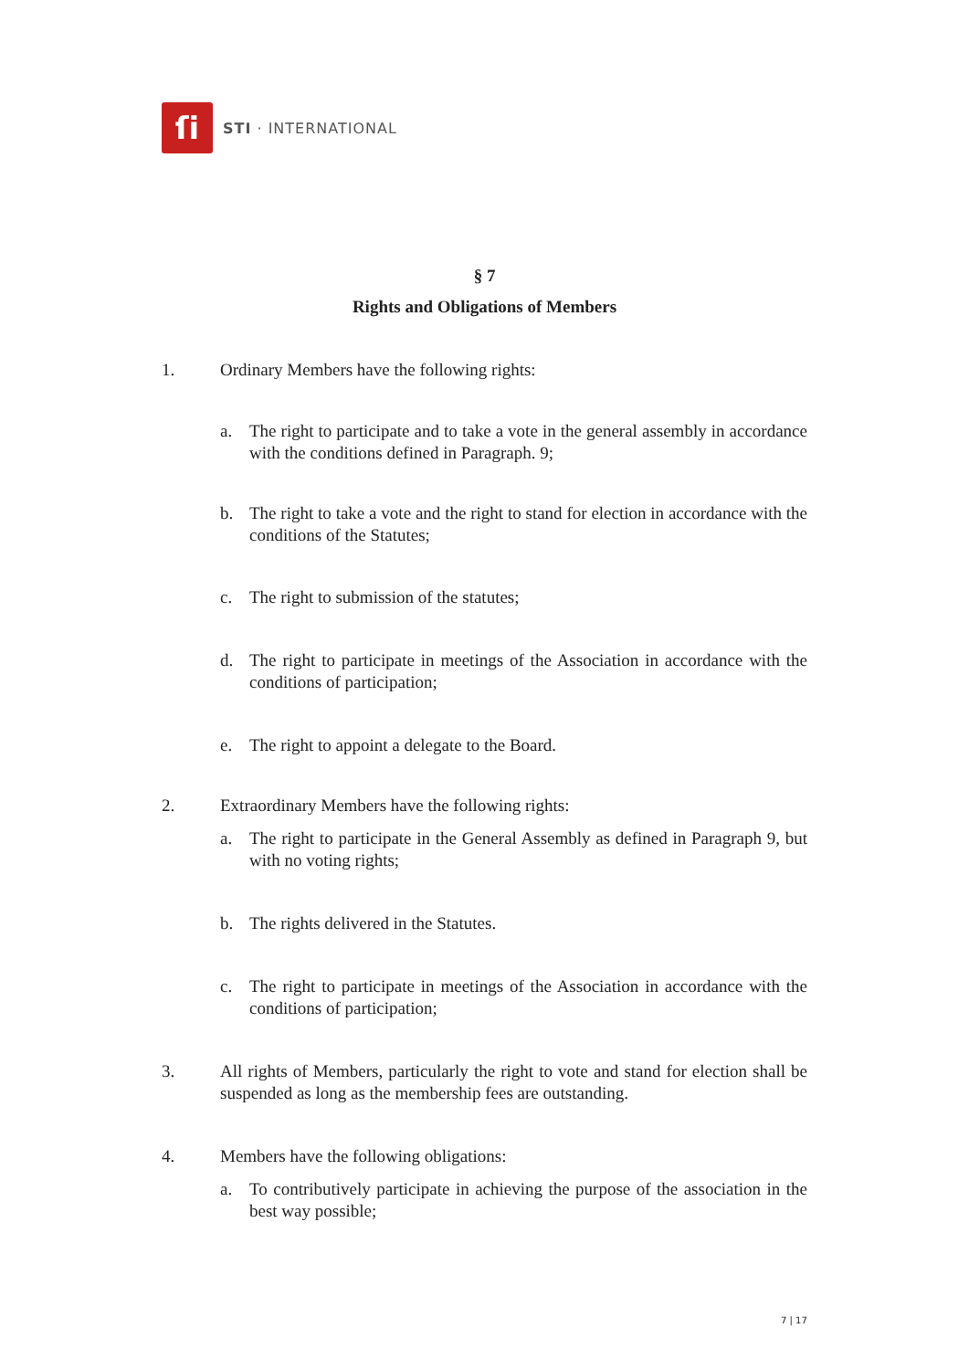ſi
STI · INTERNATIONAL
§ 7
Rights and Obligations of Members
1. Ordinary Members have the following rights:
a. The right to participate and to take a vote in the general assembly in accordance with the conditions defined in Paragraph. 9;
b. The right to take a vote and the right to stand for election in accordance with the conditions of the Statutes;
c. The right to submission of the statutes;
d. The right to participate in meetings of the Association in accordance with the conditions of participation;
e. The right to appoint a delegate to the Board.
2. Extraordinary Members have the following rights:
a. The right to participate in the General Assembly as defined in Paragraph 9, but with no voting rights;
b. The rights delivered in the Statutes.
c. The right to participate in meetings of the Association in accordance with the conditions of participation;
3. All rights of Members, particularly the right to vote and stand for election shall be suspended as long as the membership fees are outstanding.
4. Members have the following obligations:
a. To contributively participate in achieving the purpose of the association in the best way possible;
7 | 17